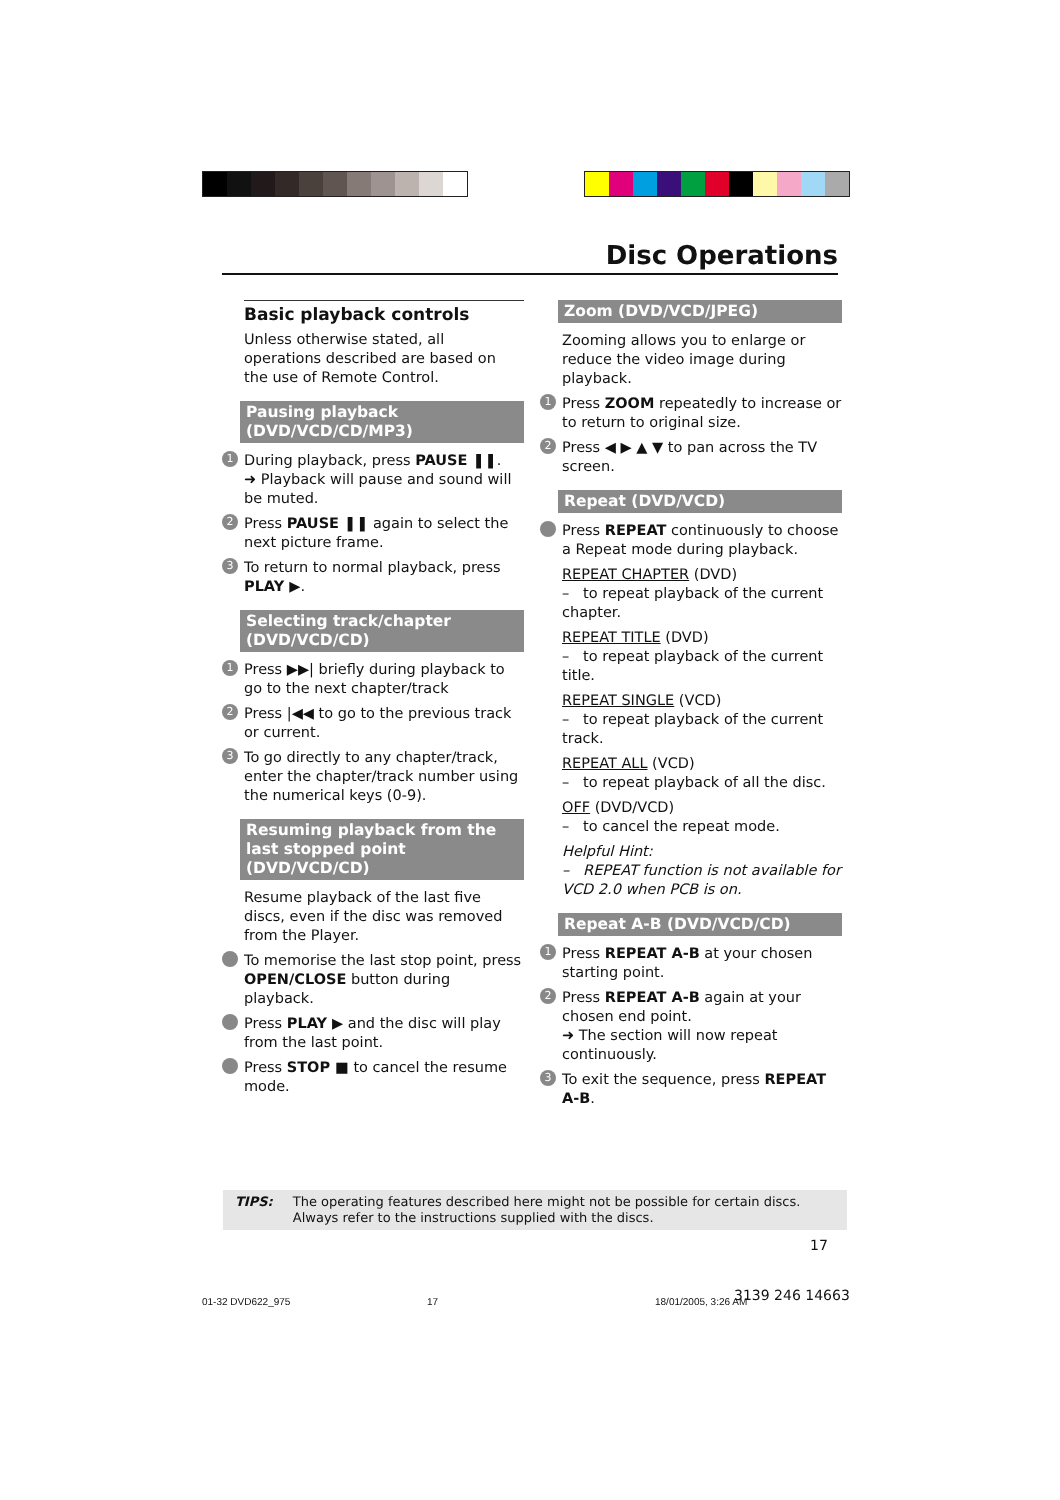Disc Operations
Basic playback controls
Unless otherwise stated, all operations described are based on the use of Remote Control.
Pausing playback (DVD/VCD/CD/MP3)
1
During playback, press PAUSE ❚❚.
➜ Playback will pause and sound will be muted.
2
Press PAUSE ❚❚ again to select the next picture frame.
3
To return to normal playback, press PLAY ▶.
Selecting track/chapter (DVD/VCD/CD)
1
Press ▶▶| briefly during playback to go to the next chapter/track
2
Press |◀◀ to go to the previous track or current.
3
To go directly to any chapter/track, enter the chapter/track number using the numerical keys (0-9).
Resuming playback from the last stopped point (DVD/VCD/CD)
Resume playback of the last five discs, even if the disc was removed from the Player.
To memorise the last stop point, press OPEN/CLOSE button during playback.
Press PLAY ▶ and the disc will play from the last point.
Press STOP ■ to cancel the resume mode.
Zoom (DVD/VCD/JPEG)
Zooming allows you to enlarge or reduce the video image during playback.
1
Press ZOOM repeatedly to increase or to return to original size.
2
Press ◀ ▶ ▲ ▼ to pan across the TV screen.
Repeat (DVD/VCD)
Press REPEAT continuously to choose a Repeat mode during playback.
REPEAT CHAPTER (DVD)
– to repeat playback of the current chapter.
REPEAT TITLE (DVD)
– to repeat playback of the current title.
REPEAT SINGLE (VCD)
– to repeat playback of the current track.
REPEAT ALL (VCD)
– to repeat playback of all the disc.
OFF (DVD/VCD)
– to cancel the repeat mode.
Helpful Hint:
– REPEAT function is not available for VCD 2.0 when PCB is on.
Repeat A-B (DVD/VCD/CD)
1
Press REPEAT A-B at your chosen starting point.
2
Press REPEAT A-B again at your chosen end point.
➜ The section will now repeat continuously.
3
To exit the sequence, press REPEAT A-B.
TIPS: The operating features described here might not be possible for certain discs. Always refer to the instructions supplied with the discs.
17
01-32 DVD622_975 17 18/01/2005, 3:26 AM 3139 246 14663